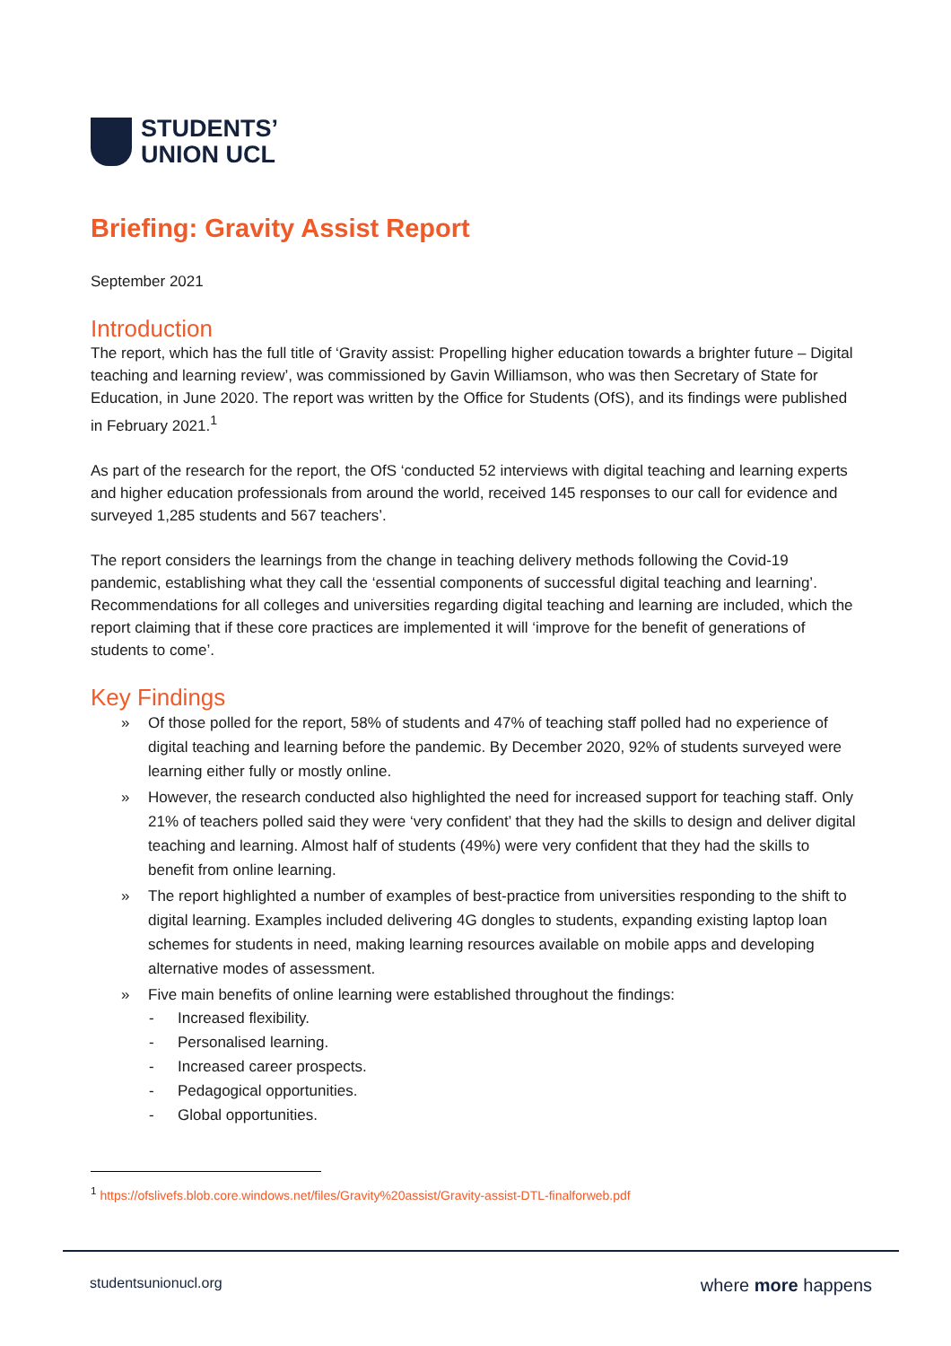STUDENTS’
UNION UCL
Briefing: Gravity Assist Report
September 2021
Introduction
The report, which has the full title of ‘Gravity assist: Propelling higher education towards a brighter future – Digital teaching and learning review’, was commissioned by Gavin Williamson, who was then Secretary of State for Education, in June 2020. The report was written by the Office for Students (OfS), and its findings were published in February 2021.<sup>1</sup>
As part of the research for the report, the OfS ‘conducted 52 interviews with digital teaching and learning experts and higher education professionals from around the world, received 145 responses to our call for evidence and surveyed 1,285 students and 567 teachers’.
The report considers the learnings from the change in teaching delivery methods following the Covid-19 pandemic, establishing what they call the ‘essential components of successful digital teaching and learning’. Recommendations for all colleges and universities regarding digital teaching and learning are included, which the report claiming that if these core practices are implemented it will ‘improve for the benefit of generations of students to come’.
Key Findings
» Of those polled for the report, 58% of students and 47% of teaching staff polled had no experience of digital teaching and learning before the pandemic. By December 2020, 92% of students surveyed were learning either fully or mostly online.
» However, the research conducted also highlighted the need for increased support for teaching staff. Only 21% of teachers polled said they were ‘very confident’ that they had the skills to design and deliver digital teaching and learning. Almost half of students (49%) were very confident that they had the skills to benefit from online learning.
» The report highlighted a number of examples of best-practice from universities responding to the shift to digital learning. Examples included delivering 4G dongles to students, expanding existing laptop loan schemes for students in need, making learning resources available on mobile apps and developing alternative modes of assessment.
» Five main benefits of online learning were established throughout the findings:
- Increased flexibility.
- Personalised learning.
- Increased career prospects.
- Pedagogical opportunities.
- Global opportunities.
<sup>1</sup> https://ofslivefs.blob.core.windows.net/files/Gravity%20assist/Gravity-assist-DTL-finalforweb.pdf
studentsunionucl.org where more happens